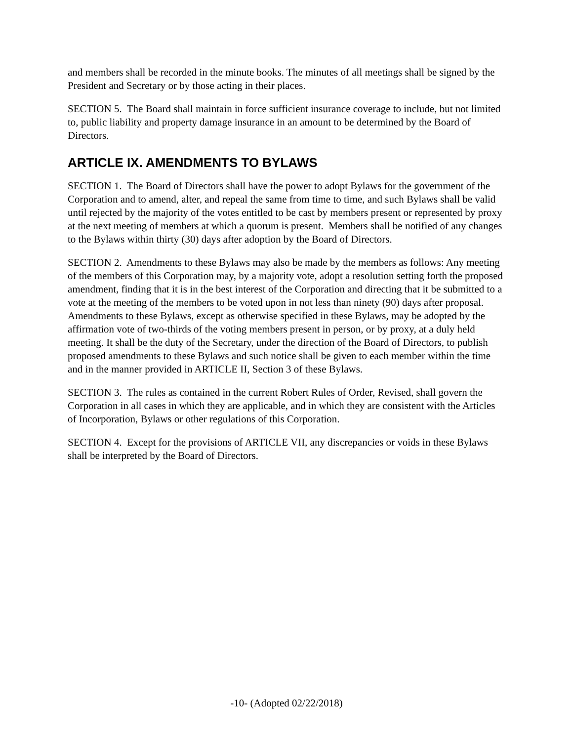and members shall be recorded in the minute books. The minutes of all meetings shall be signed by the President and Secretary or by those acting in their places.
SECTION 5. The Board shall maintain in force sufficient insurance coverage to include, but not limited to, public liability and property damage insurance in an amount to be determined by the Board of Directors.
ARTICLE IX. AMENDMENTS TO BYLAWS
SECTION 1. The Board of Directors shall have the power to adopt Bylaws for the government of the Corporation and to amend, alter, and repeal the same from time to time, and such Bylaws shall be valid until rejected by the majority of the votes entitled to be cast by members present or represented by proxy at the next meeting of members at which a quorum is present. Members shall be notified of any changes to the Bylaws within thirty (30) days after adoption by the Board of Directors.
SECTION 2. Amendments to these Bylaws may also be made by the members as follows: Any meeting of the members of this Corporation may, by a majority vote, adopt a resolution setting forth the proposed amendment, finding that it is in the best interest of the Corporation and directing that it be submitted to a vote at the meeting of the members to be voted upon in not less than ninety (90) days after proposal. Amendments to these Bylaws, except as otherwise specified in these Bylaws, may be adopted by the affirmation vote of two-thirds of the voting members present in person, or by proxy, at a duly held meeting. It shall be the duty of the Secretary, under the direction of the Board of Directors, to publish proposed amendments to these Bylaws and such notice shall be given to each member within the time and in the manner provided in ARTICLE II, Section 3 of these Bylaws.
SECTION 3. The rules as contained in the current Robert Rules of Order, Revised, shall govern the Corporation in all cases in which they are applicable, and in which they are consistent with the Articles of Incorporation, Bylaws or other regulations of this Corporation.
SECTION 4. Except for the provisions of ARTICLE VII, any discrepancies or voids in these Bylaws shall be interpreted by the Board of Directors.
-10- (Adopted 02/22/2018)